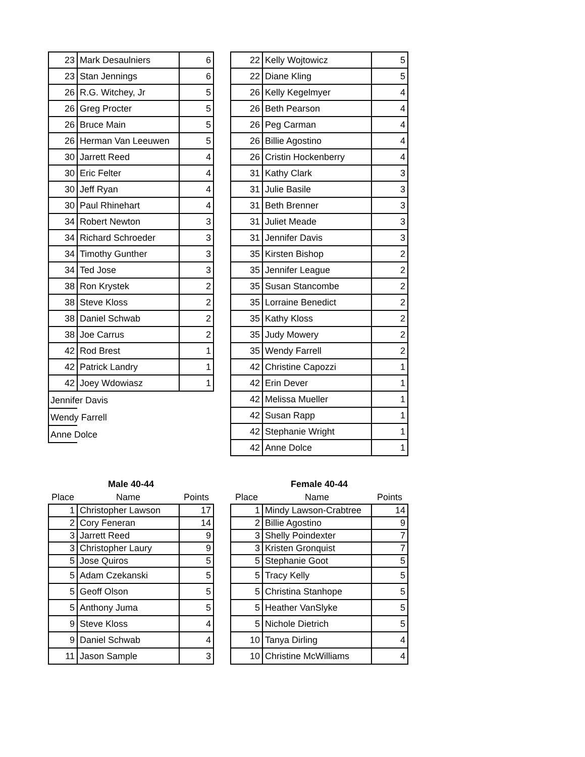| 23 | Mark Desaulniers | 6 |
| 23 | Stan Jennings | 6 |
| 26 | R.G. Witchey, Jr | 5 |
| 26 | Greg Procter | 5 |
| 26 | Bruce Main | 5 |
| 26 | Herman Van Leeuwen | 5 |
| 30 | Jarrett Reed | 4 |
| 30 | Eric Felter | 4 |
| 30 | Jeff Ryan | 4 |
| 30 | Paul Rhinehart | 4 |
| 34 | Robert Newton | 3 |
| 34 | Richard Schroeder | 3 |
| 34 | Timothy Gunther | 3 |
| 34 | Ted Jose | 3 |
| 38 | Ron Krystek | 2 |
| 38 | Steve Kloss | 2 |
| 38 | Daniel Schwab | 2 |
| 38 | Joe Carrus | 2 |
| 42 | Rod Brest | 1 |
| 42 | Patrick Landry | 1 |
| 42 | Joey Wdowiasz | 1 |
Jennifer Davis
Wendy Farrell
Anne Dolce
| 22 | Kelly Wojtowicz | 5 |
| 22 | Diane Kling | 5 |
| 26 | Kelly Kegelmyer | 4 |
| 26 | Beth Pearson | 4 |
| 26 | Peg Carman | 4 |
| 26 | Billie Agostino | 4 |
| 26 | Cristin Hockenberry | 4 |
| 31 | Kathy Clark | 3 |
| 31 | Julie Basile | 3 |
| 31 | Beth Brenner | 3 |
| 31 | Juliet Meade | 3 |
| 31 | Jennifer Davis | 3 |
| 35 | Kirsten Bishop | 2 |
| 35 | Jennifer League | 2 |
| 35 | Susan Stancombe | 2 |
| 35 | Lorraine Benedict | 2 |
| 35 | Kathy Kloss | 2 |
| 35 | Judy Mowery | 2 |
| 35 | Wendy Farrell | 2 |
| 42 | Christine Capozzi | 1 |
| 42 | Erin Dever | 1 |
| 42 | Melissa Mueller | 1 |
| 42 | Susan Rapp | 1 |
| 42 | Stephanie Wright | 1 |
| 42 | Anne Dolce | 1 |
| Male 40-44 | | |
| --- | --- | --- |
| Place | Name | Points |
| 1 | Christopher Lawson | 17 |
| 2 | Cory Feneran | 14 |
| 3 | Jarrett Reed | 9 |
| 3 | Christopher Laury | 9 |
| 5 | Jose Quiros | 5 |
| 5 | Adam Czekanski | 5 |
| 5 | Geoff Olson | 5 |
| 5 | Anthony Juma | 5 |
| 9 | Steve Kloss | 4 |
| 9 | Daniel Schwab | 4 |
| 11 | Jason Sample | 3 |
| Female 40-44 | | |
| --- | --- | --- |
| Place | Name | Points |
| 1 | Mindy Lawson-Crabtree | 14 |
| 2 | Billie Agostino | 9 |
| 3 | Shelly Poindexter | 7 |
| 3 | Kristen Gronquist | 7 |
| 5 | Stephanie Goot | 5 |
| 5 | Tracy Kelly | 5 |
| 5 | Christina Stanhope | 5 |
| 5 | Heather VanSlyke | 5 |
| 5 | Nichole Dietrich | 5 |
| 10 | Tanya Dirling | 4 |
| 10 | Christine McWilliams | 4 |